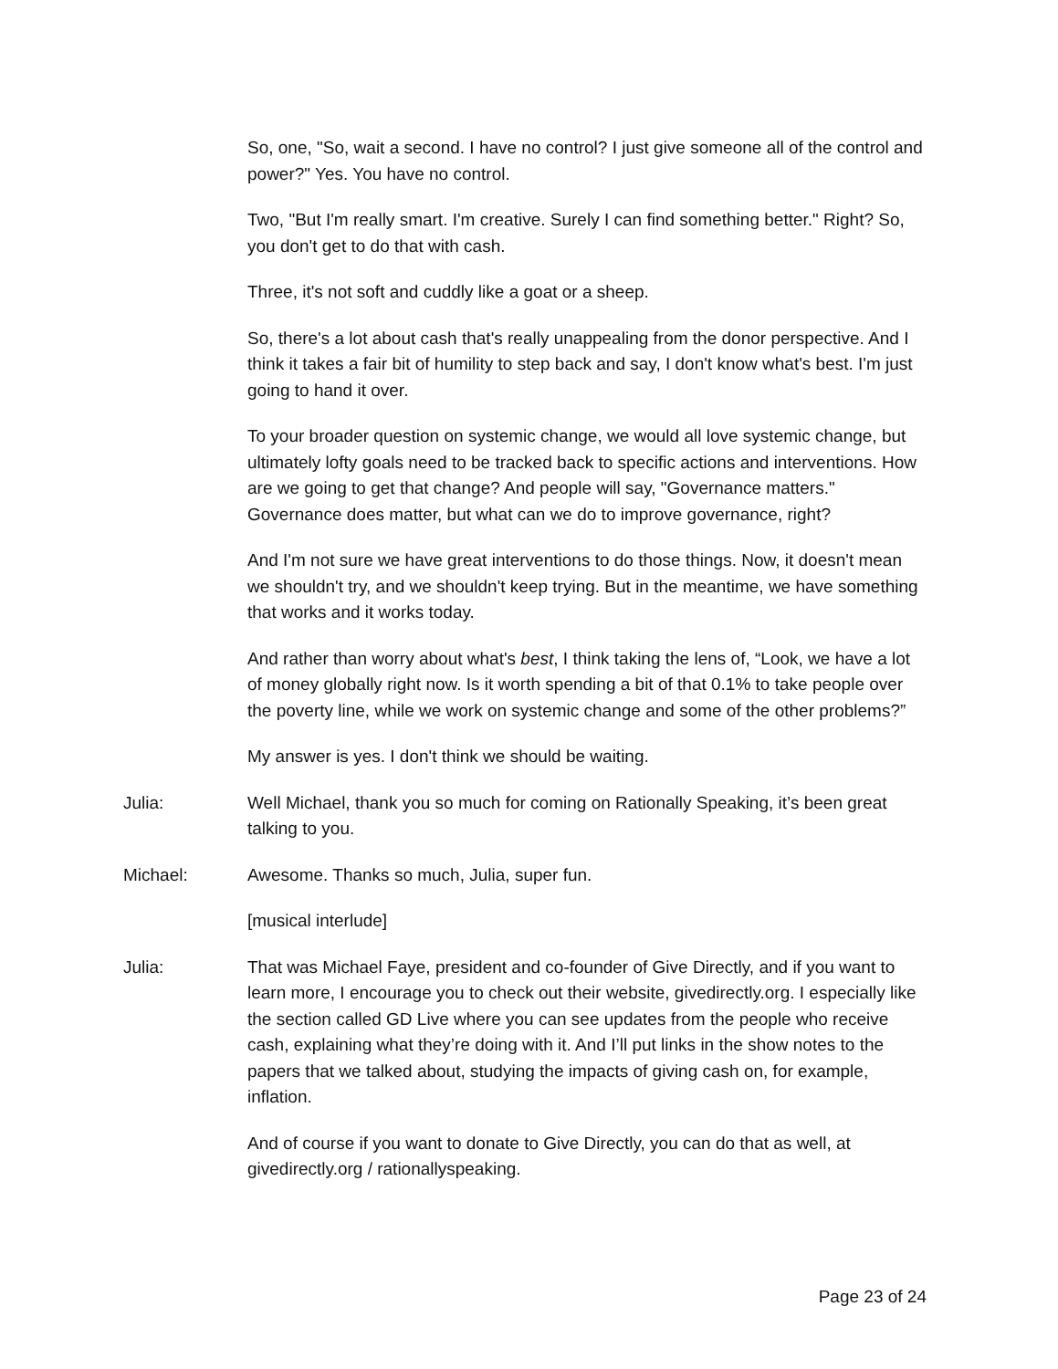So, one, "So, wait a second. I have no control? I just give someone all of the control and power?" Yes. You have no control.
Two, "But I'm really smart. I'm creative. Surely I can find something better." Right? So, you don't get to do that with cash.
Three, it's not soft and cuddly like a goat or a sheep.
So, there's a lot about cash that's really unappealing from the donor perspective. And I think it takes a fair bit of humility to step back and say, I don't know what's best. I'm just going to hand it over.
To your broader question on systemic change, we would all love systemic change, but ultimately lofty goals need to be tracked back to specific actions and interventions. How are we going to get that change? And people will say, "Governance matters." Governance does matter, but what can we do to improve governance, right?
And I'm not sure we have great interventions to do those things. Now, it doesn't mean we shouldn't try, and we shouldn't keep trying. But in the meantime, we have something that works and it works today.
And rather than worry about what's best, I think taking the lens of, “Look, we have a lot of money globally right now. Is it worth spending a bit of that 0.1% to take people over the poverty line, while we work on systemic change and some of the other problems?”
My answer is yes. I don't think we should be waiting.
Julia: Well Michael, thank you so much for coming on Rationally Speaking, it’s been great talking to you.
Michael: Awesome. Thanks so much, Julia, super fun.
[musical interlude]
Julia: That was Michael Faye, president and co-founder of Give Directly, and if you want to learn more, I encourage you to check out their website, givedirectly.org. I especially like the section called GD Live where you can see updates from the people who receive cash, explaining what they’re doing with it. And I’ll put links in the show notes to the papers that we talked about, studying the impacts of giving cash on, for example, inflation.
And of course if you want to donate to Give Directly, you can do that as well, at givedirectly.org / rationallyspeaking.
Page 23 of 24